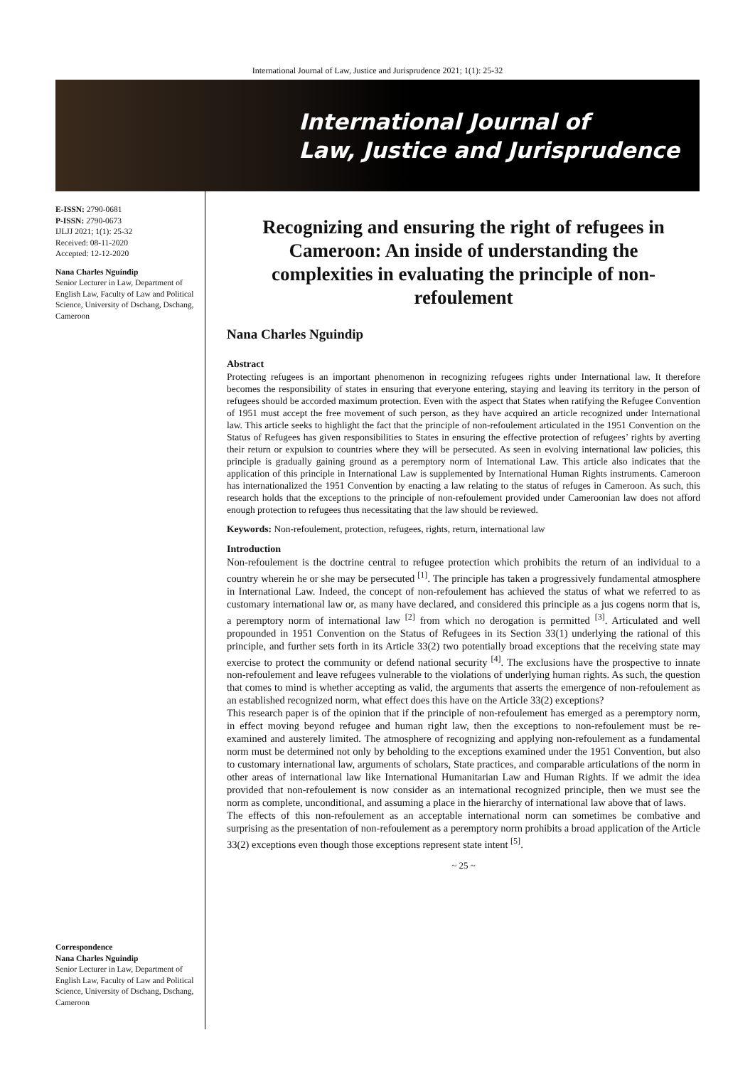International Journal of Law, Justice and Jurisprudence 2021; 1(1): 25-32
International Journal of
Law, Justice and Jurisprudence
E-ISSN: 2790-0681
P-ISSN: 2790-0673
IJLJJ 2021; 1(1): 25-32
Received: 08-11-2020
Accepted: 12-12-2020
Nana Charles Nguindip
Senior Lecturer in Law, Department of English Law, Faculty of Law and Political Science, University of Dschang, Dschang, Cameroon
Correspondence
Nana Charles Nguindip
Senior Lecturer in Law, Department of English Law, Faculty of Law and Political Science, University of Dschang, Dschang, Cameroon
Recognizing and ensuring the right of refugees in Cameroon: An inside of understanding the complexities in evaluating the principle of non-refoulement
Nana Charles Nguindip
Abstract
Protecting refugees is an important phenomenon in recognizing refugees rights under International law. It therefore becomes the responsibility of states in ensuring that everyone entering, staying and leaving its territory in the person of refugees should be accorded maximum protection. Even with the aspect that States when ratifying the Refugee Convention of 1951 must accept the free movement of such person, as they have acquired an article recognized under International law. This article seeks to highlight the fact that the principle of non-refoulement articulated in the 1951 Convention on the Status of Refugees has given responsibilities to States in ensuring the effective protection of refugees’ rights by averting their return or expulsion to countries where they will be persecuted. As seen in evolving international law policies, this principle is gradually gaining ground as a peremptory norm of International Law. This article also indicates that the application of this principle in International Law is supplemented by International Human Rights instruments. Cameroon has internationalized the 1951 Convention by enacting a law relating to the status of refuges in Cameroon. As such, this research holds that the exceptions to the principle of non-refoulement provided under Cameroonian law does not afford enough protection to refugees thus necessitating that the law should be reviewed.
Keywords: Non-refoulement, protection, refugees, rights, return, international law
Introduction
Non-refoulement is the doctrine central to refugee protection which prohibits the return of an individual to a country wherein he or she may be persecuted <sup>[1]</sup>. The principle has taken a progressively fundamental atmosphere in International Law. Indeed, the concept of non-refoulement has achieved the status of what we referred to as customary international law or, as many have declared, and considered this principle as a jus cogens norm that is, a peremptory norm of international law <sup>[2]</sup> from which no derogation is permitted <sup>[3]</sup>. Articulated and well propounded in 1951 Convention on the Status of Refugees in its Section 33(1) underlying the rational of this principle, and further sets forth in its Article 33(2) two potentially broad exceptions that the receiving state may exercise to protect the community or defend national security <sup>[4]</sup>. The exclusions have the prospective to innate non-refoulement and leave refugees vulnerable to the violations of underlying human rights. As such, the question that comes to mind is whether accepting as valid, the arguments that asserts the emergence of non-refoulement as an established recognized norm, what effect does this have on the Article 33(2) exceptions?
This research paper is of the opinion that if the principle of non-refoulement has emerged as a peremptory norm, in effect moving beyond refugee and human right law, then the exceptions to non-refoulement must be re-examined and austerely limited. The atmosphere of recognizing and applying non-refoulement as a fundamental norm must be determined not only by beholding to the exceptions examined under the 1951 Convention, but also to customary international law, arguments of scholars, State practices, and comparable articulations of the norm in other areas of international law like International Humanitarian Law and Human Rights. If we admit the idea provided that non-refoulement is now consider as an international recognized principle, then we must see the norm as complete, unconditional, and assuming a place in the hierarchy of international law above that of laws.
The effects of this non-refoulement as an acceptable international norm can sometimes be combative and surprising as the presentation of non-refoulement as a peremptory norm prohibits a broad application of the Article 33(2) exceptions even though those exceptions represent state intent <sup>[5]</sup>.
~ 25 ~